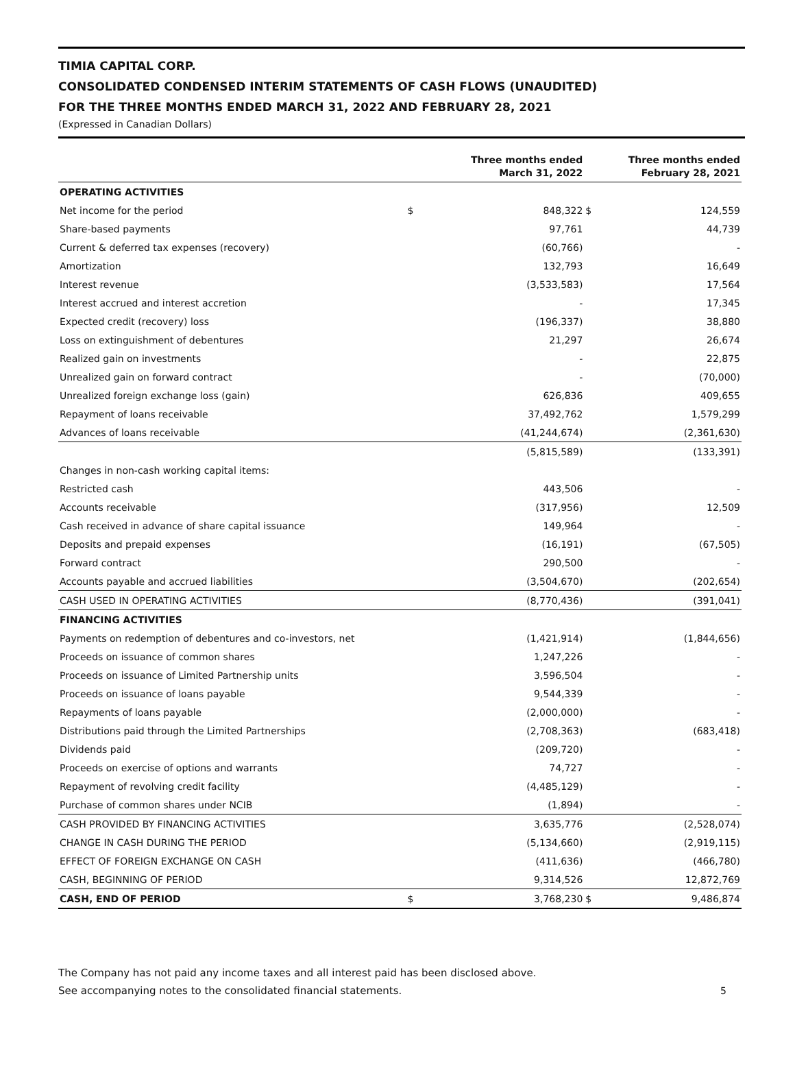TIMIA CAPITAL CORP.
CONSOLIDATED CONDENSED INTERIM STATEMENTS OF CASH FLOWS (UNAUDITED)
FOR THE THREE MONTHS ENDED MARCH 31, 2022 AND FEBRUARY 28, 2021
(Expressed in Canadian Dollars)
| | | Three months ended March 31, 2022 | | Three months ended February 28, 2021 |
| --- | --- | --- | --- | --- |
| OPERATING ACTIVITIES | | | | |
| Net income for the period | $ | 848,322 | $ | 124,559 |
| Share-based payments | | 97,761 | | 44,739 |
| Current & deferred tax expenses (recovery) | | (60,766) | | - |
| Amortization | | 132,793 | | 16,649 |
| Interest revenue | | (3,533,583) | | 17,564 |
| Interest accrued and interest accretion | | - | | 17,345 |
| Expected credit (recovery) loss | | (196,337) | | 38,880 |
| Loss on extinguishment of debentures | | 21,297 | | 26,674 |
| Realized gain on investments | | - | | 22,875 |
| Unrealized gain on forward contract | | - | | (70,000) |
| Unrealized foreign exchange loss (gain) | | 626,836 | | 409,655 |
| Repayment of loans receivable | | 37,492,762 | | 1,579,299 |
| Advances of loans receivable | | (41,244,674) | | (2,361,630) |
| | | (5,815,589) | | (133,391) |
| Changes in non-cash working capital items: | | | | |
| Restricted cash | | 443,506 | | - |
| Accounts receivable | | (317,956) | | 12,509 |
| Cash received in advance of share capital issuance | | 149,964 | | - |
| Deposits and prepaid expenses | | (16,191) | | (67,505) |
| Forward contract | | 290,500 | | - |
| Accounts payable and accrued liabilities | | (3,504,670) | | (202,654) |
| CASH USED IN OPERATING ACTIVITIES | | (8,770,436) | | (391,041) |
| FINANCING ACTIVITIES | | | | |
| Payments on redemption of debentures and co-investors, net | | (1,421,914) | | (1,844,656) |
| Proceeds on issuance of common shares | | 1,247,226 | | - |
| Proceeds on issuance of Limited Partnership units | | 3,596,504 | | - |
| Proceeds on issuance of loans payable | | 9,544,339 | | - |
| Repayments of loans payable | | (2,000,000) | | - |
| Distributions paid through the Limited Partnerships | | (2,708,363) | | (683,418) |
| Dividends paid | | (209,720) | | - |
| Proceeds on exercise of options and warrants | | 74,727 | | - |
| Repayment of revolving credit facility | | (4,485,129) | | - |
| Purchase of common shares under NCIB | | (1,894) | | - |
| CASH PROVIDED BY FINANCING ACTIVITIES | | 3,635,776 | | (2,528,074) |
| CHANGE IN CASH DURING THE PERIOD | | (5,134,660) | | (2,919,115) |
| EFFECT OF FOREIGN EXCHANGE ON CASH | | (411,636) | | (466,780) |
| CASH, BEGINNING OF PERIOD | | 9,314,526 | | 12,872,769 |
| CASH, END OF PERIOD | $ | 3,768,230 | $ | 9,486,874 |
The Company has not paid any income taxes and all interest paid has been disclosed above.
See accompanying notes to the consolidated financial statements.
5